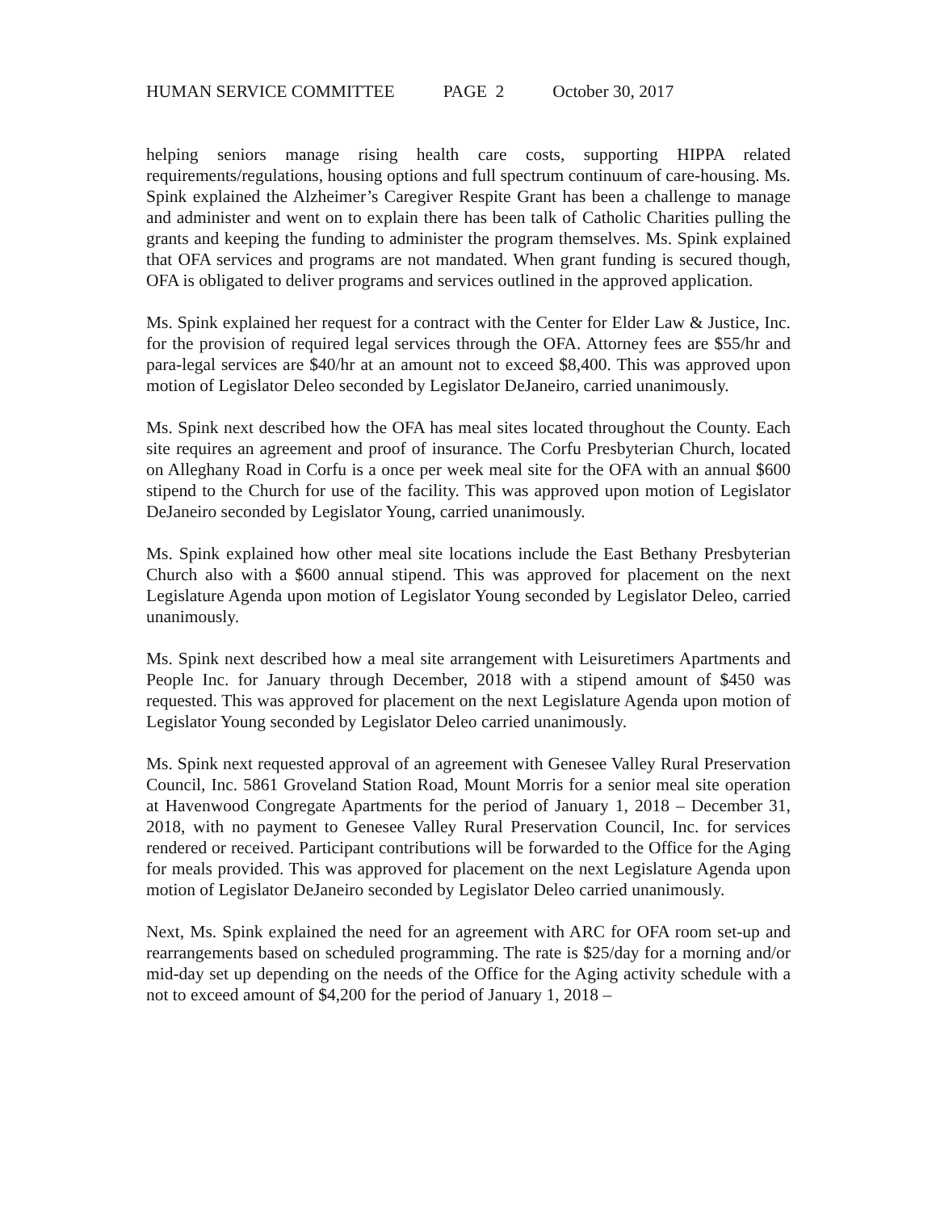HUMAN SERVICE COMMITTEE PAGE 2 October 30, 2017
helping seniors manage rising health care costs, supporting HIPPA related requirements/regulations, housing options and full spectrum continuum of care-housing. Ms. Spink explained the Alzheimer’s Caregiver Respite Grant has been a challenge to manage and administer and went on to explain there has been talk of Catholic Charities pulling the grants and keeping the funding to administer the program themselves. Ms. Spink explained that OFA services and programs are not mandated. When grant funding is secured though, OFA is obligated to deliver programs and services outlined in the approved application.
Ms. Spink explained her request for a contract with the Center for Elder Law & Justice, Inc. for the provision of required legal services through the OFA. Attorney fees are $55/hr and para-legal services are $40/hr at an amount not to exceed $8,400. This was approved upon motion of Legislator Deleo seconded by Legislator DeJaneiro, carried unanimously.
Ms. Spink next described how the OFA has meal sites located throughout the County. Each site requires an agreement and proof of insurance. The Corfu Presbyterian Church, located on Alleghany Road in Corfu is a once per week meal site for the OFA with an annual $600 stipend to the Church for use of the facility. This was approved upon motion of Legislator DeJaneiro seconded by Legislator Young, carried unanimously.
Ms. Spink explained how other meal site locations include the East Bethany Presbyterian Church also with a $600 annual stipend. This was approved for placement on the next Legislature Agenda upon motion of Legislator Young seconded by Legislator Deleo, carried unanimously.
Ms. Spink next described how a meal site arrangement with Leisuretimers Apartments and People Inc. for January through December, 2018 with a stipend amount of $450 was requested. This was approved for placement on the next Legislature Agenda upon motion of Legislator Young seconded by Legislator Deleo carried unanimously.
Ms. Spink next requested approval of an agreement with Genesee Valley Rural Preservation Council, Inc. 5861 Groveland Station Road, Mount Morris for a senior meal site operation at Havenwood Congregate Apartments for the period of January 1, 2018 – December 31, 2018, with no payment to Genesee Valley Rural Preservation Council, Inc. for services rendered or received. Participant contributions will be forwarded to the Office for the Aging for meals provided. This was approved for placement on the next Legislature Agenda upon motion of Legislator DeJaneiro seconded by Legislator Deleo carried unanimously.
Next, Ms. Spink explained the need for an agreement with ARC for OFA room set-up and rearrangements based on scheduled programming. The rate is $25/day for a morning and/or mid-day set up depending on the needs of the Office for the Aging activity schedule with a not to exceed amount of $4,200 for the period of January 1, 2018 –